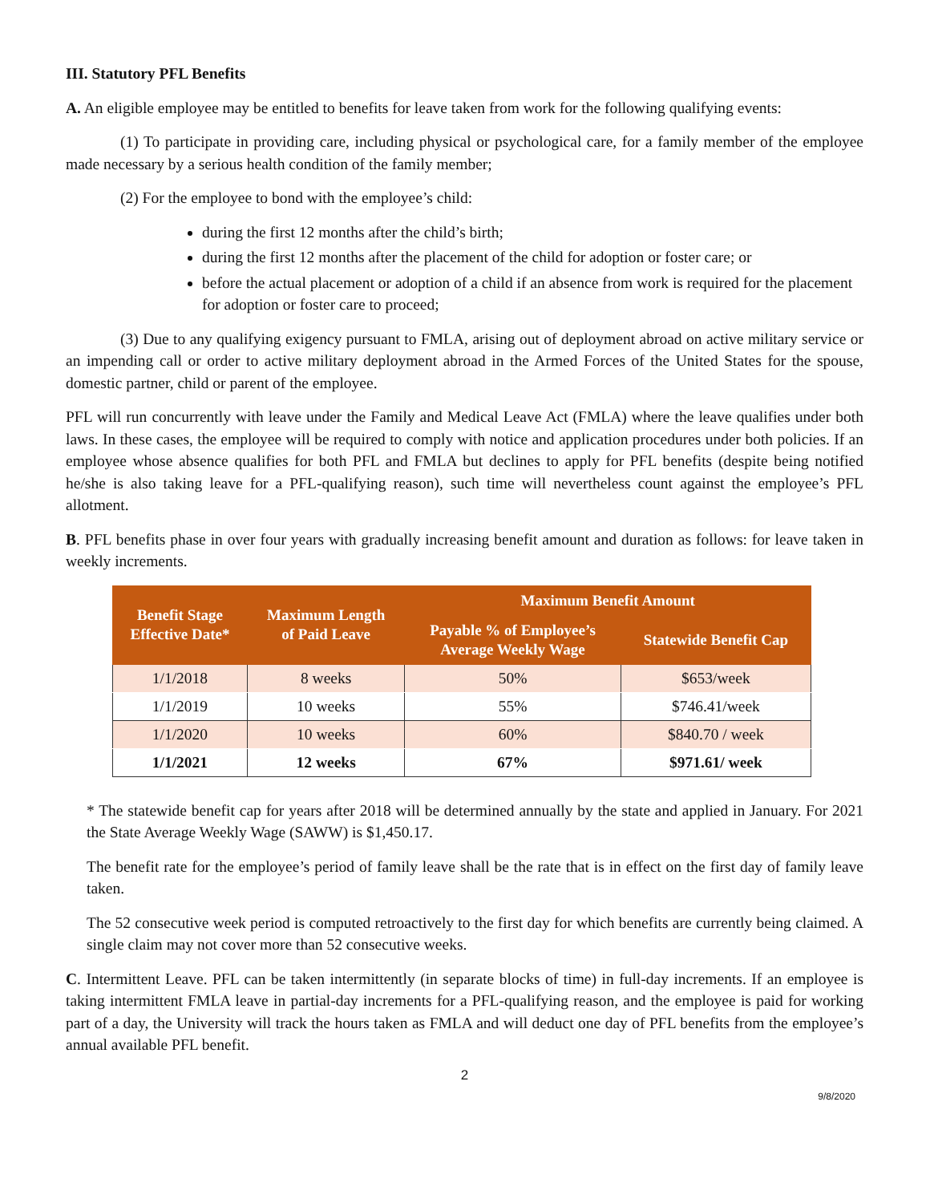III. Statutory PFL Benefits
A. An eligible employee may be entitled to benefits for leave taken from work for the following qualifying events:
(1) To participate in providing care, including physical or psychological care, for a family member of the employee made necessary by a serious health condition of the family member;
(2) For the employee to bond with the employee’s child:
during the first 12 months after the child’s birth;
during the first 12 months after the placement of the child for adoption or foster care; or
before the actual placement or adoption of a child if an absence from work is required for the placement for adoption or foster care to proceed;
(3) Due to any qualifying exigency pursuant to FMLA, arising out of deployment abroad on active military service or an impending call or order to active military deployment abroad in the Armed Forces of the United States for the spouse, domestic partner, child or parent of the employee.
PFL will run concurrently with leave under the Family and Medical Leave Act (FMLA) where the leave qualifies under both laws. In these cases, the employee will be required to comply with notice and application procedures under both policies. If an employee whose absence qualifies for both PFL and FMLA but declines to apply for PFL benefits (despite being notified he/she is also taking leave for a PFL-qualifying reason), such time will nevertheless count against the employee’s PFL allotment.
B. PFL benefits phase in over four years with gradually increasing benefit amount and duration as follows: for leave taken in weekly increments.
| Benefit Stage Effective Date* | Maximum Length of Paid Leave | Maximum Benefit Amount | |
| --- | --- | --- | --- |
| | | Payable % of Employee’s Average Weekly Wage | Statewide Benefit Cap |
| 1/1/2018 | 8 weeks | 50% | $653/week |
| 1/1/2019 | 10 weeks | 55% | $746.41/week |
| 1/1/2020 | 10 weeks | 60% | $840.70 / week |
| 1/1/2021 | 12 weeks | 67% | $971.61/ week |
* The statewide benefit cap for years after 2018 will be determined annually by the state and applied in January. For 2021 the State Average Weekly Wage (SAWW) is $1,450.17.
The benefit rate for the employee’s period of family leave shall be the rate that is in effect on the first day of family leave taken.
The 52 consecutive week period is computed retroactively to the first day for which benefits are currently being claimed. A single claim may not cover more than 52 consecutive weeks.
C. Intermittent Leave. PFL can be taken intermittently (in separate blocks of time) in full-day increments. If an employee is taking intermittent FMLA leave in partial-day increments for a PFL-qualifying reason, and the employee is paid for working part of a day, the University will track the hours taken as FMLA and will deduct one day of PFL benefits from the employee’s annual available PFL benefit.
2
9/8/2020